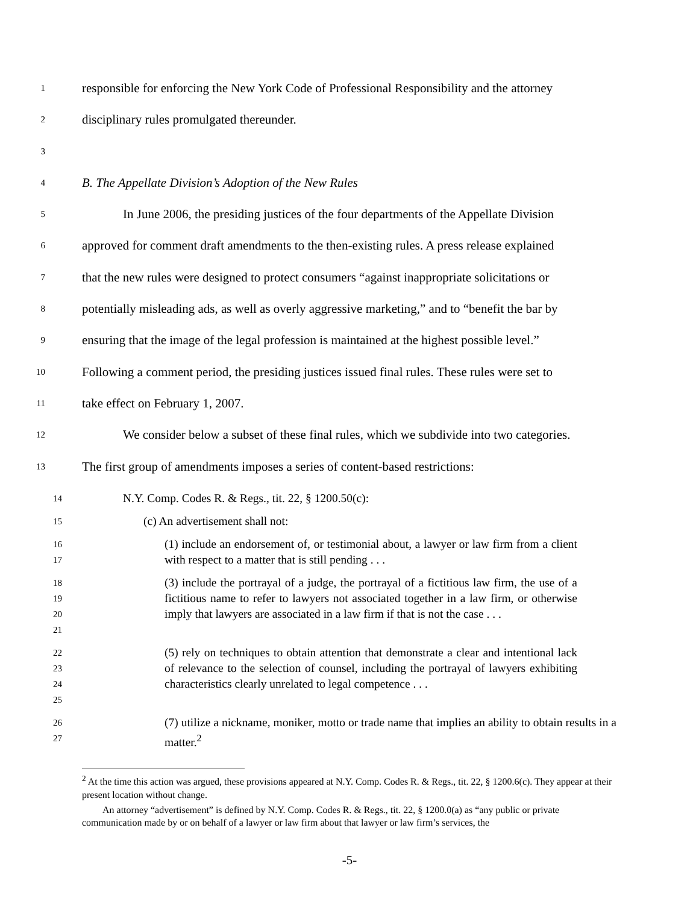1 responsible for enforcing the New York Code of Professional Responsibility and the attorney
2 disciplinary rules promulgated thereunder.
3
4 B. The Appellate Division’s Adoption of the New Rules
5 In June 2006, the presiding justices of the four departments of the Appellate Division
6 approved for comment draft amendments to the then-existing rules. A press release explained
7 that the new rules were designed to protect consumers “against inappropriate solicitations or
8 potentially misleading ads, as well as overly aggressive marketing,” and to “benefit the bar by
9 ensuring that the image of the legal profession is maintained at the highest possible level.”
10 Following a comment period, the presiding justices issued final rules. These rules were set to
11 take effect on February 1, 2007.
12 We consider below a subset of these final rules, which we subdivide into two categories.
13 The first group of amendments imposes a series of content-based restrictions:
14
N.Y. Comp. Codes R. & Regs., tit. 22, § 1200.50(c):
15
(c) An advertisement shall not:
16
17
(1) include an endorsement of, or testimonial about, a lawyer or law firm from a client with respect to a matter that is still pending . . .
18
19
20
21
(3) include the portrayal of a judge, the portrayal of a fictitious law firm, the use of a fictitious name to refer to lawyers not associated together in a law firm, or otherwise imply that lawyers are associated in a law firm if that is not the case . . .
22
23
24
25
(5) rely on techniques to obtain attention that demonstrate a clear and intentional lack of relevance to the selection of counsel, including the portrayal of lawyers exhibiting characteristics clearly unrelated to legal competence . . .
26
27
(7) utilize a nickname, moniker, motto or trade name that implies an ability to obtain results in a matter.<sup>2</sup>
<sup>2</sup> At the time this action was argued, these provisions appeared at N.Y. Comp. Codes R. & Regs., tit. 22, § 1200.6(c). They appear at their present location without change.
An attorney “advertisement” is defined by N.Y. Comp. Codes R. & Regs., tit. 22, § 1200.0(a) as “any public or private communication made by or on behalf of a lawyer or law firm about that lawyer or law firm’s services, the
-5-